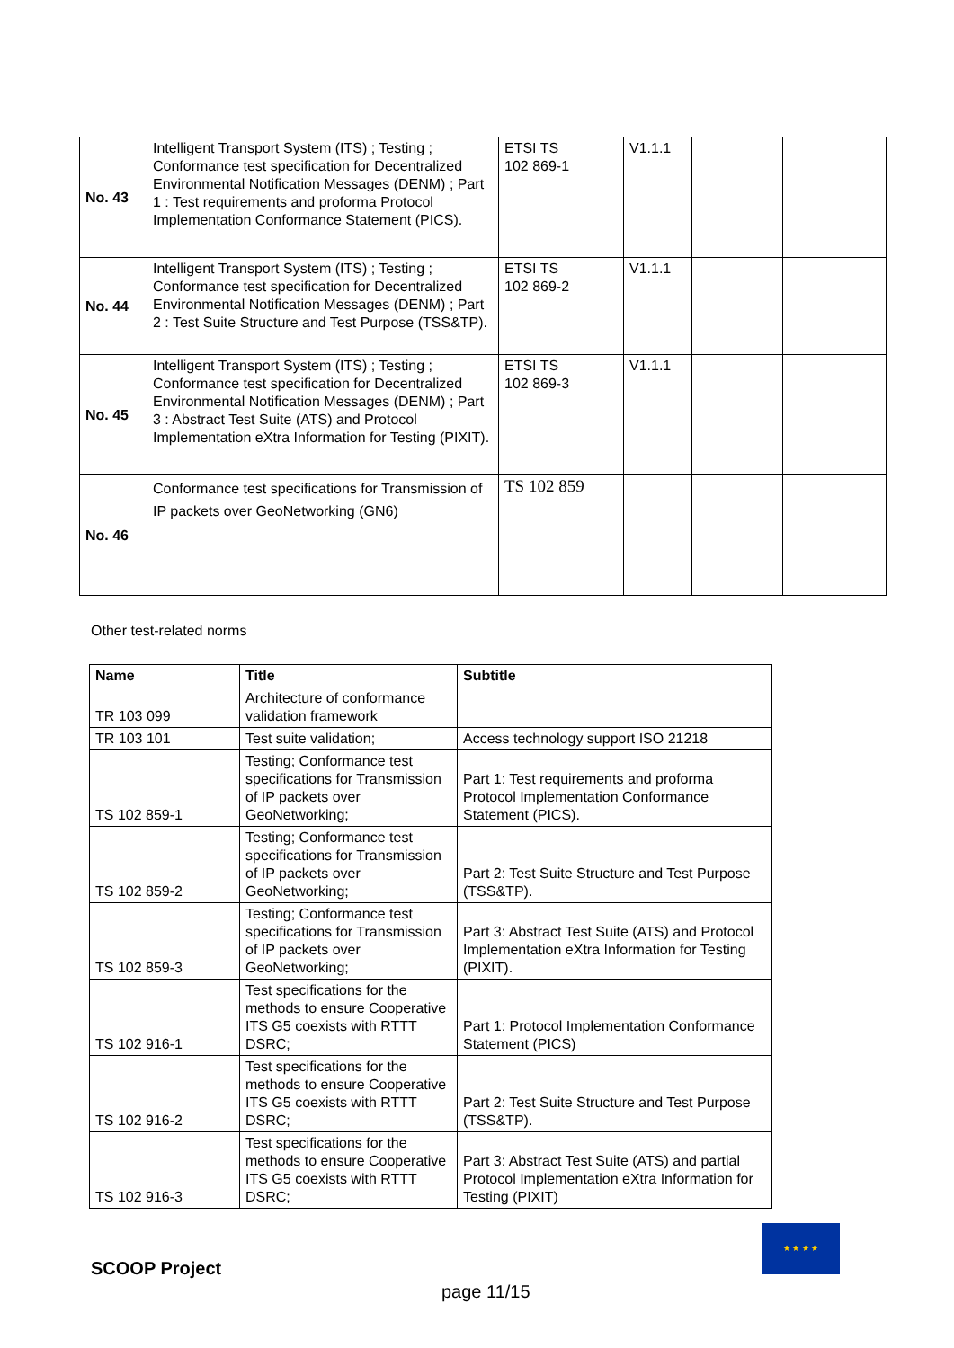| No. 43 | Intelligent Transport System (ITS) ; Testing ; Conformance test specification for Decentralized Environmental Notification Messages (DENM) ; Part 1 : Test requirements and proforma Protocol Implementation Conformance Statement (PICS). | ETSI TS 102 869-1 | V1.1.1 | | |
| No. 44 | Intelligent Transport System (ITS) ; Testing ; Conformance test specification for Decentralized Environmental Notification Messages (DENM) ; Part 2 : Test Suite Structure and Test Purpose (TSS&TP). | ETSI TS 102 869-2 | V1.1.1 | | |
| No. 45 | Intelligent Transport System (ITS) ; Testing ; Conformance test specification for Decentralized Environmental Notification Messages (DENM) ; Part 3 : Abstract Test Suite (ATS) and Protocol Implementation eXtra Information for Testing (PIXIT). | ETSI TS 102 869-3 | V1.1.1 | | |
| No. 46 | Conformance test specifications for Transmission of IP packets over GeoNetworking (GN6) | TS 102 859 | | | |
Other test-related norms
| Name | Title | Subtitle |
| --- | --- | --- |
| TR 103 099 | Architecture of conformance validation framework | |
| TR 103 101 | Test suite validation; | Access technology support ISO 21218 |
| TS 102 859-1 | Testing; Conformance test specifications for Transmission of IP packets over GeoNetworking; | Part 1: Test requirements and proforma Protocol Implementation Conformance Statement (PICS). |
| TS 102 859-2 | Testing; Conformance test specifications for Transmission of IP packets over GeoNetworking; | Part 2: Test Suite Structure and Test Purpose (TSS&TP). |
| TS 102 859-3 | Testing; Conformance test specifications for Transmission of IP packets over GeoNetworking; | Part 3: Abstract Test Suite (ATS) and Protocol Implementation eXtra Information for Testing (PIXIT). |
| TS 102 916-1 | Test specifications for the methods to ensure Cooperative ITS G5 coexists with RTTT DSRC; | Part 1: Protocol Implementation Conformance Statement (PICS) |
| TS 102 916-2 | Test specifications for the methods to ensure Cooperative ITS G5 coexists with RTTT DSRC; | Part 2: Test Suite Structure and Test Purpose (TSS&TP). |
| TS 102 916-3 | Test specifications for the methods to ensure Cooperative ITS G5 coexists with RTTT DSRC; | Part 3: Abstract Test Suite (ATS) and partial Protocol Implementation eXtra Information for Testing (PIXIT) |
SCOOP Project
page 11/15
★ ★ ★ ★